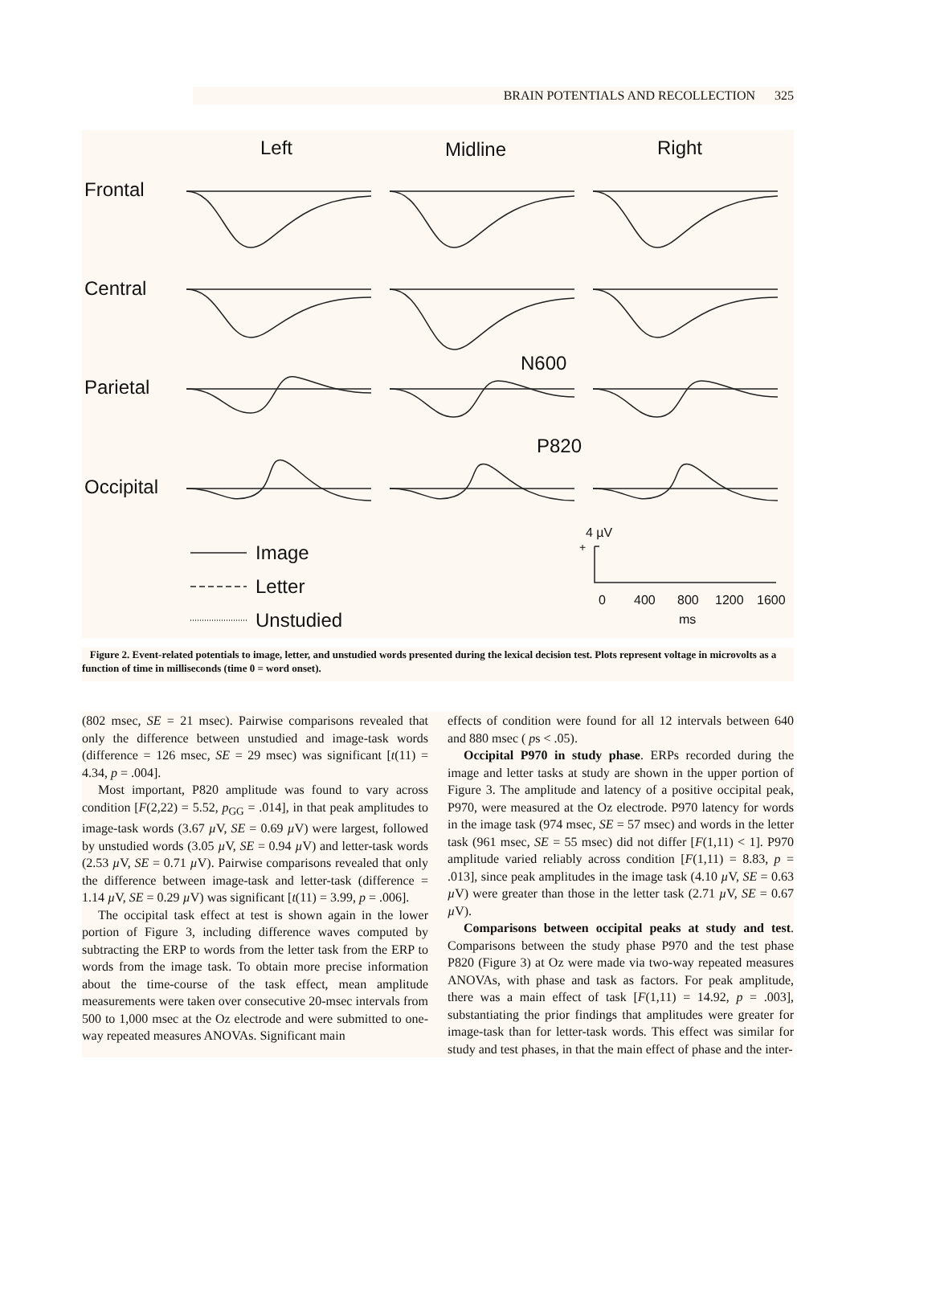BRAIN POTENTIALS AND RECOLLECTION 325
Left
Midline
Right
Frontal
Central
Parietal
Occipital
N600
P820
Image
Letter
Unstudied
4 µV
+
0
400
800
1200
1600
ms
Figure 2. Event-related potentials to image, letter, and unstudied words presented during the lexical decision test. Plots represent voltage in microvolts as a function of time in milliseconds (time 0 = word onset).
(802 msec, SE = 21 msec). Pairwise comparisons revealed that only the difference between unstudied and image-task words (difference = 126 msec, SE = 29 msec) was significant [t(11) = 4.34, p = .004].
Most important, P820 amplitude was found to vary across condition [F(2,22) = 5.52, p<sub>GG</sub> = .014], in that peak amplitudes to image-task words (3.67 µ V, SE = 0.69 µ V) were largest, followed by unstudied words (3.05 µ V, SE = 0.94 µ V) and letter-task words (2.53 µ V, SE = 0.71 µ V). Pairwise comparisons revealed that only the difference between image-task and letter-task (difference = 1.14 µ V, SE = 0.29 µ V) was significant [t(11) = 3.99, p = .006].
The occipital task effect at test is shown again in the lower portion of Figure 3, including difference waves computed by subtracting the ERP to words from the letter task from the ERP to words from the image task. To obtain more precise information about the time-course of the task effect, mean amplitude measurements were taken over consecutive 20-msec intervals from 500 to 1,000 msec at the Oz electrode and were submitted to one-way repeated measures ANOVAs. Significant main
effects of condition were found for all 12 intervals between 640 and 880 msec ( ps < .05).
Occipital P970 in study phase. ERPs recorded during the image and letter tasks at study are shown in the upper portion of Figure 3. The amplitude and latency of a positive occipital peak, P970, were measured at the Oz electrode. P970 latency for words in the image task (974 msec, SE = 57 msec) and words in the letter task (961 msec, SE = 55 msec) did not differ [F(1,11) < 1]. P970 amplitude varied reliably across condition [F(1,11) = 8.83, p = .013], since peak amplitudes in the image task (4.10 µ V, SE = 0.63 µ V) were greater than those in the letter task (2.71 µ V, SE = 0.67 µ V).
Comparisons between occipital peaks at study and test. Comparisons between the study phase P970 and the test phase P820 (Figure 3) at Oz were made via two-way repeated measures ANOVAs, with phase and task as factors. For peak amplitude, there was a main effect of task [F(1,11) = 14.92, p = .003], substantiating the prior findings that amplitudes were greater for image-task than for letter-task words. This effect was similar for study and test phases, in that the main effect of phase and the inter-